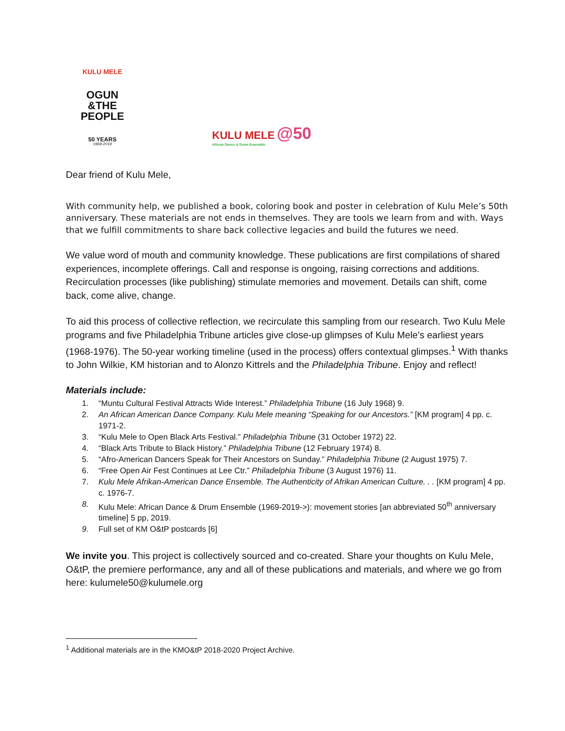KULU MELE
OGUN
&THE
PEOPLE
50 YEARS
1969-2019
KULU MELE @50
African Dance & Drum Ensemble
Dear friend of Kulu Mele,
With community help, we published a book, coloring book and poster in celebration of Kulu Mele’s 50th anniversary. These materials are not ends in themselves. They are tools we learn from and with. Ways that we fulfill commitments to share back collective legacies and build the futures we need.
We value word of mouth and community knowledge. These publications are first compilations of shared experiences, incomplete offerings. Call and response is ongoing, raising corrections and additions. Recirculation processes (like publishing) stimulate memories and movement. Details can shift, come back, come alive, change.
To aid this process of collective reflection, we recirculate this sampling from our research. Two Kulu Mele programs and five Philadelphia Tribune articles give close-up glimpses of Kulu Mele’s earliest years (1968-1976). The 50-year working timeline (used in the process) offers contextual glimpses.<sup>1</sup> With thanks to John Wilkie, KM historian and to Alonzo Kittrels and the Philadelphia Tribune. Enjoy and reflect!
Materials include:
1. “Muntu Cultural Festival Attracts Wide Interest.” Philadelphia Tribune (16 July 1968) 9.
2. An African American Dance Company. Kulu Mele meaning “Speaking for our Ancestors.” [KM program] 4 pp. c. 1971-2.
3. “Kulu Mele to Open Black Arts Festival.” Philadelphia Tribune (31 October 1972) 22.
4. “Black Arts Tribute to Black History.” Philadelphia Tribune (12 February 1974) 8.
5. “Afro-American Dancers Speak for Their Ancestors on Sunday.” Philadelphia Tribune (2 August 1975) 7.
6. “Free Open Air Fest Continues at Lee Ctr.” Philadelphia Tribune (3 August 1976) 11.
7. Kulu Mele Afrikan-American Dance Ensemble. The Authenticity of Afrikan American Culture. . . [KM program] 4 pp. c. 1976-7.
8. Kulu Mele: African Dance & Drum Ensemble (1969-2019->): movement stories [an abbreviated 50<sup>th</sup> anniversary timeline] 5 pp, 2019.
9. Full set of KM O&tP postcards [6]
We invite you. This project is collectively sourced and co-created. Share your thoughts on Kulu Mele, O&tP, the premiere performance, any and all of these publications and materials, and where we go from here: kulumele50@kulumele.org
<sup>1</sup> Additional materials are in the KMO&tP 2018-2020 Project Archive.